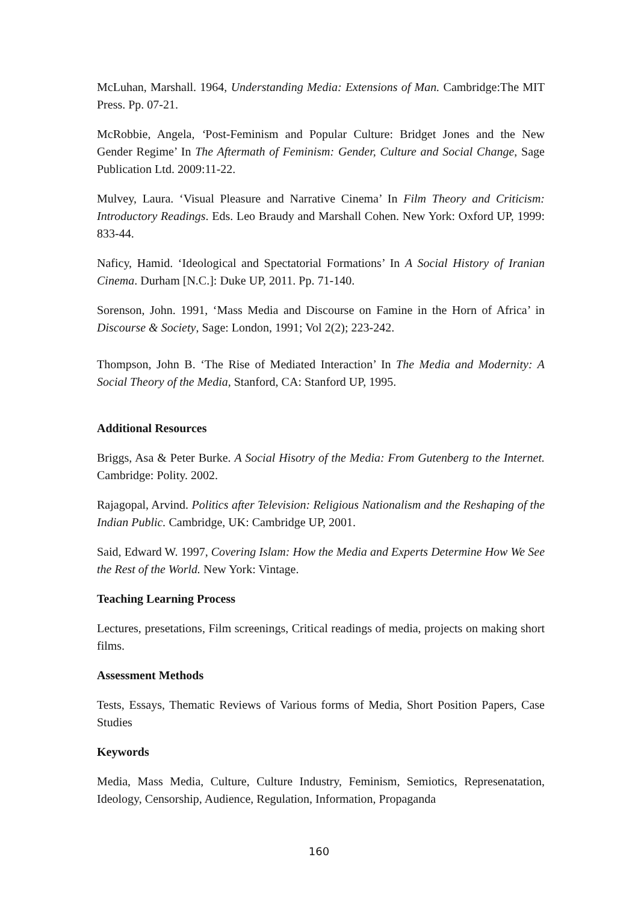McLuhan, Marshall. 1964, Understanding Media: Extensions of Man. Cambridge:The MIT Press. Pp. 07-21.
McRobbie, Angela, ‘Post-Feminism and Popular Culture: Bridget Jones and the New Gender Regime’ In The Aftermath of Feminism: Gender, Culture and Social Change, Sage Publication Ltd. 2009:11-22.
Mulvey, Laura. ‘Visual Pleasure and Narrative Cinema’ In Film Theory and Criticism: Introductory Readings. Eds. Leo Braudy and Marshall Cohen. New York: Oxford UP, 1999: 833-44.
Naficy, Hamid. ‘Ideological and Spectatorial Formations’ In A Social History of Iranian Cinema. Durham [N.C.]: Duke UP, 2011. Pp. 71-140.
Sorenson, John. 1991, ‘Mass Media and Discourse on Famine in the Horn of Africa’ in Discourse & Society, Sage: London, 1991; Vol 2(2); 223-242.
Thompson, John B. ‘The Rise of Mediated Interaction’ In The Media and Modernity: A Social Theory of the Media, Stanford, CA: Stanford UP, 1995.
Additional Resources
Briggs, Asa & Peter Burke. A Social Hisotry of the Media: From Gutenberg to the Internet. Cambridge: Polity. 2002.
Rajagopal, Arvind. Politics after Television: Religious Nationalism and the Reshaping of the Indian Public. Cambridge, UK: Cambridge UP, 2001.
Said, Edward W. 1997, Covering Islam: How the Media and Experts Determine How We See the Rest of the World. New York: Vintage.
Teaching Learning Process
Lectures, presetations, Film screenings, Critical readings of media, projects on making short films.
Assessment Methods
Tests, Essays, Thematic Reviews of Various forms of Media, Short Position Papers, Case Studies
Keywords
Media, Mass Media, Culture, Culture Industry, Feminism, Semiotics, Represenatation, Ideology, Censorship, Audience, Regulation, Information, Propaganda
160